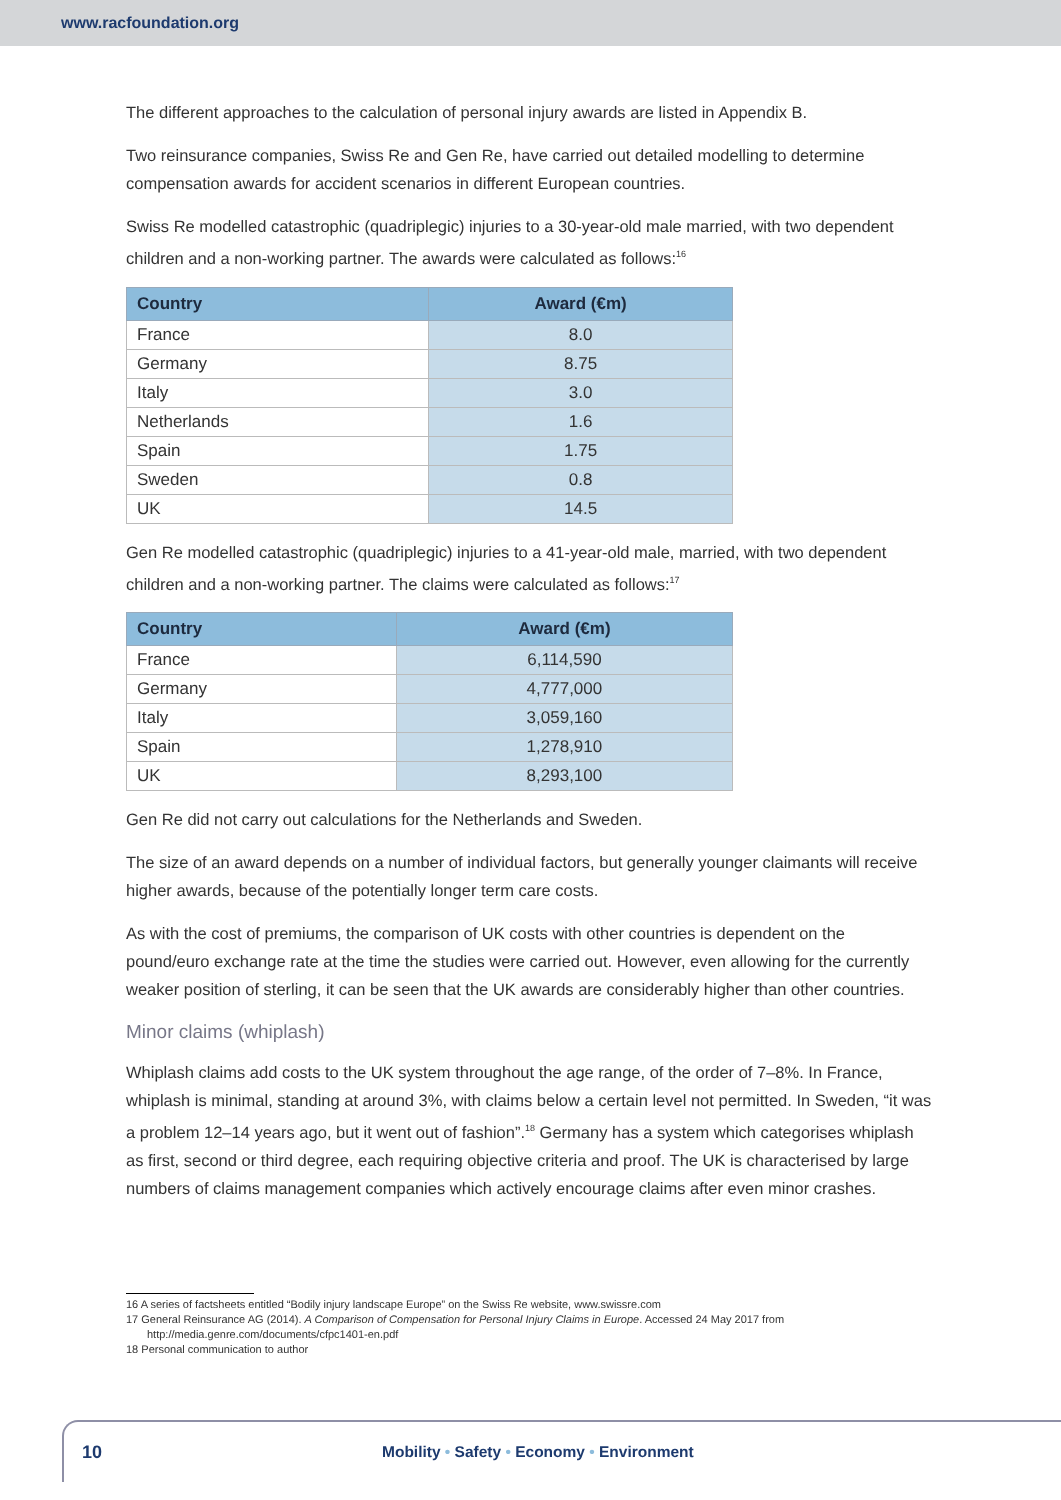www.racfoundation.org
The different approaches to the calculation of personal injury awards are listed in Appendix B.
Two reinsurance companies, Swiss Re and Gen Re, have carried out detailed modelling to determine compensation awards for accident scenarios in different European countries.
Swiss Re modelled catastrophic (quadriplegic) injuries to a 30-year-old male married, with two dependent children and a non-working partner. The awards were calculated as follows:<sup>16</sup>
| Country | Award (€m) |
| --- | --- |
| France | 8.0 |
| Germany | 8.75 |
| Italy | 3.0 |
| Netherlands | 1.6 |
| Spain | 1.75 |
| Sweden | 0.8 |
| UK | 14.5 |
Gen Re modelled catastrophic (quadriplegic) injuries to a 41-year-old male, married, with two dependent children and a non-working partner. The claims were calculated as follows:<sup>17</sup>
| Country | Award (€m) |
| --- | --- |
| France | 6,114,590 |
| Germany | 4,777,000 |
| Italy | 3,059,160 |
| Spain | 1,278,910 |
| UK | 8,293,100 |
Gen Re did not carry out calculations for the Netherlands and Sweden.
The size of an award depends on a number of individual factors, but generally younger claimants will receive higher awards, because of the potentially longer term care costs.
As with the cost of premiums, the comparison of UK costs with other countries is dependent on the pound/euro exchange rate at the time the studies were carried out. However, even allowing for the currently weaker position of sterling, it can be seen that the UK awards are considerably higher than other countries.
Minor claims (whiplash)
Whiplash claims add costs to the UK system throughout the age range, of the order of 7–8%. In France, whiplash is minimal, standing at around 3%, with claims below a certain level not permitted. In Sweden, “it was a problem 12–14 years ago, but it went out of fashion”.<sup>18</sup> Germany has a system which categorises whiplash as first, second or third degree, each requiring objective criteria and proof. The UK is characterised by large numbers of claims management companies which actively encourage claims after even minor crashes.
16 A series of factsheets entitled “Bodily injury landscape Europe” on the Swiss Re website, www.swissre.com
17 General Reinsurance AG (2014). A Comparison of Compensation for Personal Injury Claims in Europe. Accessed 24 May 2017 from http://media.genre.com/documents/cfpc1401-en.pdf
18 Personal communication to author
10
Mobility • Safety • Economy • Environment